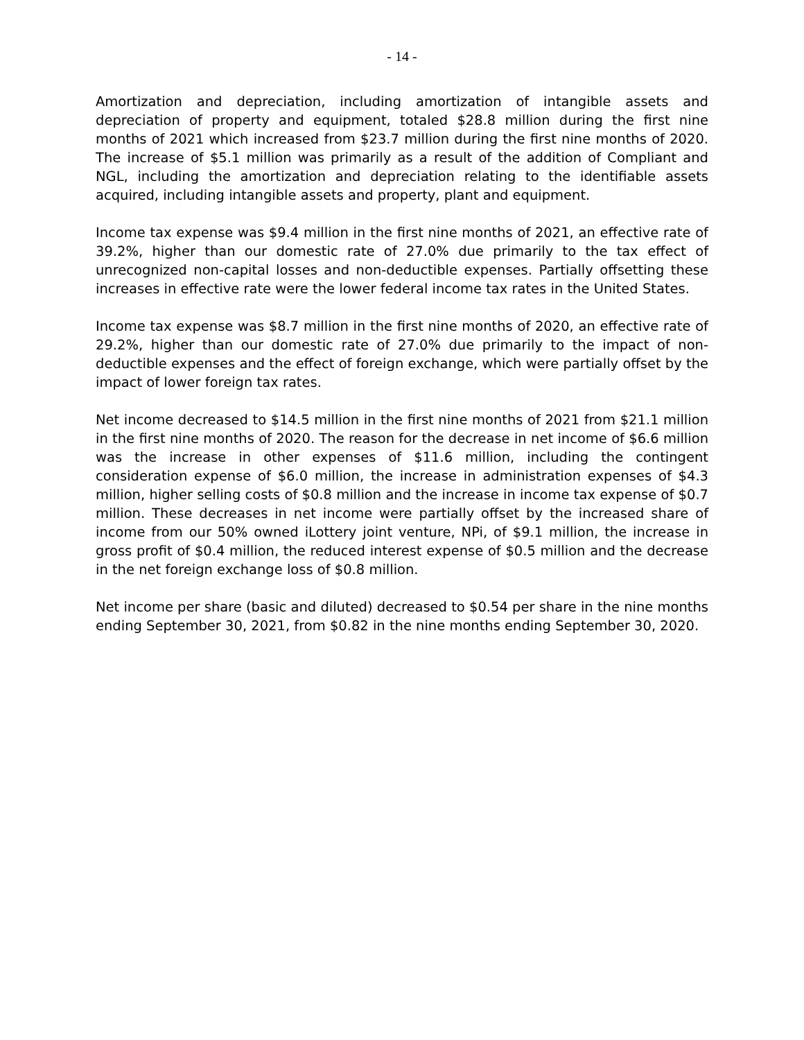- 14 -
Amortization and depreciation, including amortization of intangible assets and depreciation of property and equipment, totaled $28.8 million during the first nine months of 2021 which increased from $23.7 million during the first nine months of 2020. The increase of $5.1 million was primarily as a result of the addition of Compliant and NGL, including the amortization and depreciation relating to the identifiable assets acquired, including intangible assets and property, plant and equipment.
Income tax expense was $9.4 million in the first nine months of 2021, an effective rate of 39.2%, higher than our domestic rate of 27.0% due primarily to the tax effect of unrecognized non-capital losses and non-deductible expenses. Partially offsetting these increases in effective rate were the lower federal income tax rates in the United States.
Income tax expense was $8.7 million in the first nine months of 2020, an effective rate of 29.2%, higher than our domestic rate of 27.0% due primarily to the impact of non-deductible expenses and the effect of foreign exchange, which were partially offset by the impact of lower foreign tax rates.
Net income decreased to $14.5 million in the first nine months of 2021 from $21.1 million in the first nine months of 2020. The reason for the decrease in net income of $6.6 million was the increase in other expenses of $11.6 million, including the contingent consideration expense of $6.0 million, the increase in administration expenses of $4.3 million, higher selling costs of $0.8 million and the increase in income tax expense of $0.7 million. These decreases in net income were partially offset by the increased share of income from our 50% owned iLottery joint venture, NPi, of $9.1 million, the increase in gross profit of $0.4 million, the reduced interest expense of $0.5 million and the decrease in the net foreign exchange loss of $0.8 million.
Net income per share (basic and diluted) decreased to $0.54 per share in the nine months ending September 30, 2021, from $0.82 in the nine months ending September 30, 2020.